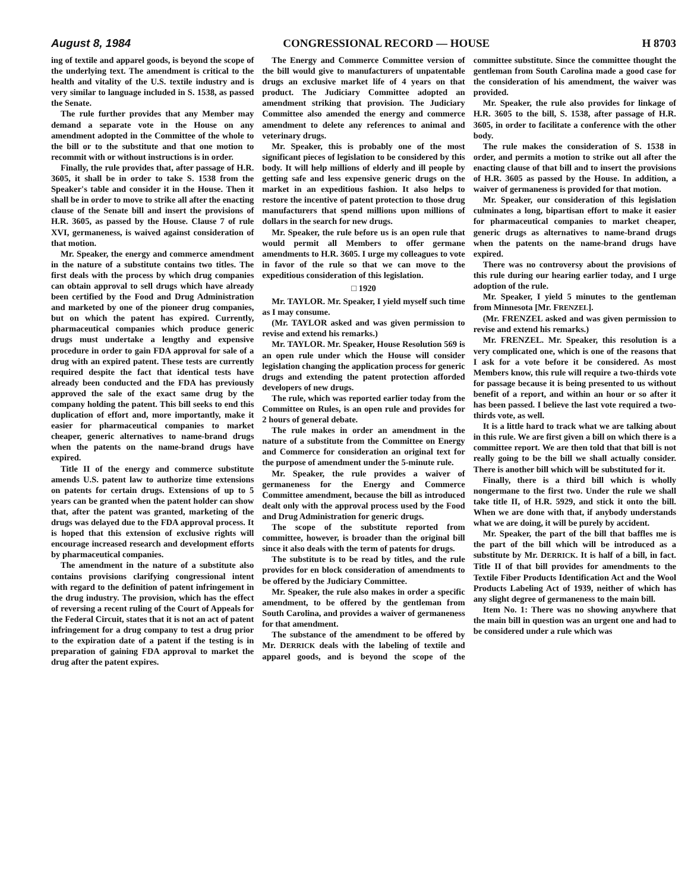August 8, 1984 CONGRESSIONAL RECORD — HOUSE H 8703
ing of textile and apparel goods, is beyond the scope of the underlying text. The amendment is critical to the health and vitality of the U.S. textile industry and is very similar to language included in S. 1538, as passed the Senate.
The rule further provides that any Member may demand a separate vote in the House on any amendment adopted in the Committee of the whole to the bill or to the substitute and that one motion to recommit with or without instructions is in order.
Finally, the rule provides that, after passage of H.R. 3605, it shall be in order to take S. 1538 from the Speaker's table and consider it in the House. Then it shall be in order to move to strike all after the enacting clause of the Senate bill and insert the provisions of H.R. 3605, as passed by the House. Clause 7 of rule XVI, germaneness, is waived against consideration of that motion.
Mr. Speaker, the energy and commerce amendment in the nature of a substitute contains two titles. The first deals with the process by which drug companies can obtain approval to sell drugs which have already been certified by the Food and Drug Administration and marketed by one of the pioneer drug companies, but on which the patent has expired. Currently, pharmaceutical companies which produce generic drugs must undertake a lengthy and expensive procedure in order to gain FDA approval for sale of a drug with an expired patent. These tests are currently required despite the fact that identical tests have already been conducted and the FDA has previously approved the sale of the exact same drug by the company holding the patent. This bill seeks to end this duplication of effort and, more importantly, make it easier for pharmaceutical companies to market cheaper, generic alternatives to name-brand drugs when the patents on the name-brand drugs have expired.
Title II of the energy and commerce substitute amends U.S. patent law to authorize time extensions on patents for certain drugs. Extensions of up to 5 years can be granted when the patent holder can show that, after the patent was granted, marketing of the drugs was delayed due to the FDA approval process. It is hoped that this extension of exclusive rights will encourage increased research and development efforts by pharmaceutical companies.
The amendment in the nature of a substitute also contains provisions clarifying congressional intent with regard to the definition of patent infringement in the drug industry. The provision, which has the effect of reversing a recent ruling of the Court of Appeals for the Federal Circuit, states that it is not an act of patent infringement for a drug company to test a drug prior to the expiration date of a patent if the testing is in preparation of gaining FDA approval to market the drug after the patent expires.
The Energy and Commerce Committee version of the bill would give to manufacturers of unpatentable drugs an exclusive market life of 4 years on that product. The Judiciary Committee adopted an amendment striking that provision. The Judiciary Committee also amended the energy and commerce amendment to delete any references to animal and veterinary drugs.
Mr. Speaker, this is probably one of the most significant pieces of legislation to be considered by this body. It will help millions of elderly and ill people by getting safe and less expensive generic drugs on the market in an expeditious fashion. It also helps to restore the incentive of patent protection to those drug manufacturers that spend millions upon millions of dollars in the search for new drugs.
Mr. Speaker, the rule before us is an open rule that would permit all Members to offer germane amendments to H.R. 3605. I urge my colleagues to vote in favor of the rule so that we can move to the expeditious consideration of this legislation.
□ 1920
Mr. TAYLOR. Mr. Speaker, I yield myself such time as I may consume.
(Mr. TAYLOR asked and was given permission to revise and extend his remarks.)
Mr. TAYLOR. Mr. Speaker, House Resolution 569 is an open rule under which the House will consider legislation changing the application process for generic drugs and extending the patent protection afforded developers of new drugs.
The rule, which was reported earlier today from the Committee on Rules, is an open rule and provides for 2 hours of general debate.
The rule makes in order an amendment in the nature of a substitute from the Committee on Energy and Commerce for consideration an original text for the purpose of amendment under the 5-minute rule.
Mr. Speaker, the rule provides a waiver of germaneness for the Energy and Commerce Committee amendment, because the bill as introduced dealt only with the approval process used by the Food and Drug Administration for generic drugs.
The scope of the substitute reported from committee, however, is broader than the original bill since it also deals with the term of patents for drugs.
The substitute is to be read by titles, and the rule provides for en block consideration of amendments to be offered by the Judiciary Committee.
Mr. Speaker, the rule also makes in order a specific amendment, to be offered by the gentleman from South Carolina, and provides a waiver of germaneness for that amendment.
The substance of the amendment to be offered by Mr. DERRICK deals with the labeling of textile and apparel goods, and is beyond the scope of the committee substitute. Since the committee thought the gentleman from South Carolina made a good case for the consideration of his amendment, the waiver was provided.
Mr. Speaker, the rule also provides for linkage of H.R. 3605 to the bill, S. 1538, after passage of H.R. 3605, in order to facilitate a conference with the other body.
The rule makes the consideration of S. 1538 in order, and permits a motion to strike out all after the enacting clause of that bill and to insert the provisions of H.R. 3605 as passed by the House. In addition, a waiver of germaneness is provided for that motion.
Mr. Speaker, our consideration of this legislation culminates a long, bipartisan effort to make it easier for pharmaceutical companies to market cheaper, generic drugs as alternatives to name-brand drugs when the patents on the name-brand drugs have expired.
There was no controversy about the provisions of this rule during our hearing earlier today, and I urge adoption of the rule.
Mr. Speaker, I yield 5 minutes to the gentleman from Minnesota [Mr. FRENZEL].
(Mr. FRENZEL asked and was given permission to revise and extend his remarks.)
Mr. FRENZEL. Mr. Speaker, this resolution is a very complicated one, which is one of the reasons that I ask for a vote before it be considered. As most Members know, this rule will require a two-thirds vote for passage because it is being presented to us without benefit of a report, and within an hour or so after it has been passed. I believe the last vote required a two-thirds vote, as well.
It is a little hard to track what we are talking about in this rule. We are first given a bill on which there is a committee report. We are then told that that bill is not really going to be the bill we shall actually consider. There is another bill which will be substituted for it.
Finally, there is a third bill which is wholly nongermane to the first two. Under the rule we shall take title II, of H.R. 5929, and stick it onto the bill. When we are done with that, if anybody understands what we are doing, it will be purely by accident.
Mr. Speaker, the part of the bill that baffles me is the part of the bill which will be introduced as a substitute by Mr. DERRICK. It is half of a bill, in fact. Title II of that bill provides for amendments to the Textile Fiber Products Identification Act and the Wool Products Labeling Act of 1939, neither of which has any slight degree of germaneness to the main bill.
Item No. 1: There was no showing anywhere that the main bill in question was an urgent one and had to be considered under a rule which was